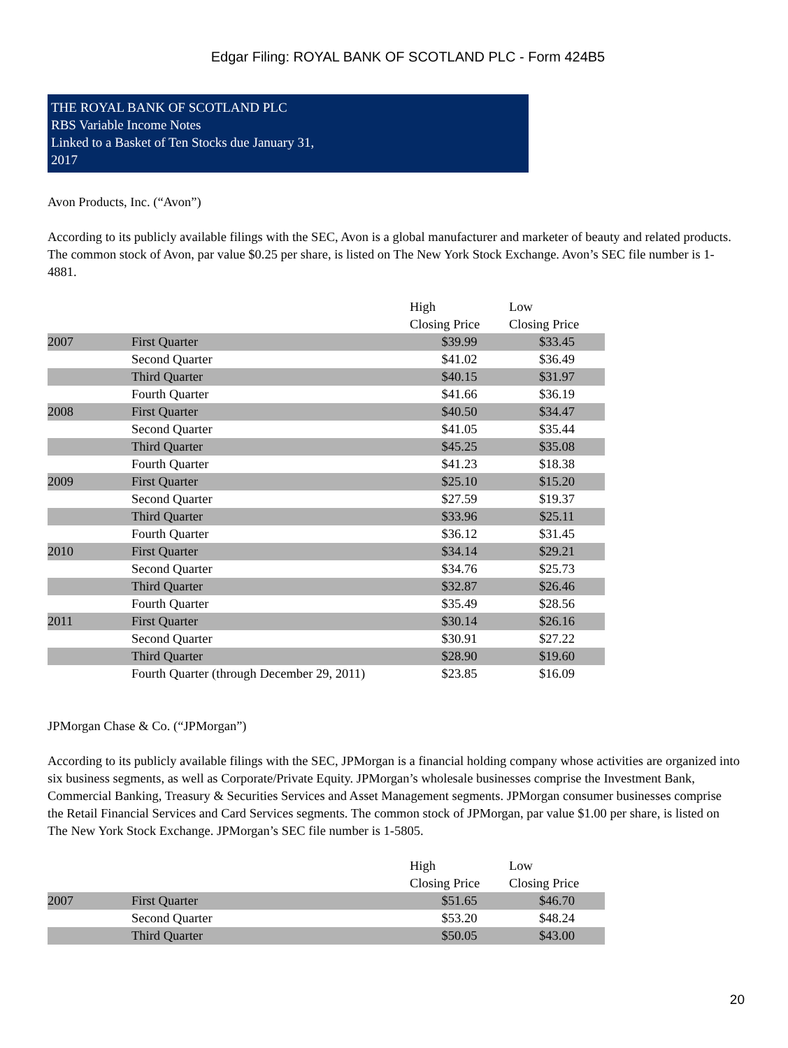Edgar Filing: ROYAL BANK OF SCOTLAND PLC - Form 424B5
THE ROYAL BANK OF SCOTLAND PLC
RBS Variable Income Notes
Linked to a Basket of Ten Stocks due January 31,
2017
Avon Products, Inc. (“Avon”)
According to its publicly available filings with the SEC, Avon is a global manufacturer and marketer of beauty and related products. The common stock of Avon, par value $0.25 per share, is listed on The New York Stock Exchange. Avon’s SEC file number is 1-4881.
| | | High Closing Price | Low Closing Price |
| --- | --- | --- | --- |
| 2007 | First Quarter | $39.99 | $33.45 |
| | Second Quarter | $41.02 | $36.49 |
| | Third Quarter | $40.15 | $31.97 |
| | Fourth Quarter | $41.66 | $36.19 |
| 2008 | First Quarter | $40.50 | $34.47 |
| | Second Quarter | $41.05 | $35.44 |
| | Third Quarter | $45.25 | $35.08 |
| | Fourth Quarter | $41.23 | $18.38 |
| 2009 | First Quarter | $25.10 | $15.20 |
| | Second Quarter | $27.59 | $19.37 |
| | Third Quarter | $33.96 | $25.11 |
| | Fourth Quarter | $36.12 | $31.45 |
| 2010 | First Quarter | $34.14 | $29.21 |
| | Second Quarter | $34.76 | $25.73 |
| | Third Quarter | $32.87 | $26.46 |
| | Fourth Quarter | $35.49 | $28.56 |
| 2011 | First Quarter | $30.14 | $26.16 |
| | Second Quarter | $30.91 | $27.22 |
| | Third Quarter | $28.90 | $19.60 |
| | Fourth Quarter (through December 29, 2011) | $23.85 | $16.09 |
JPMorgan Chase & Co. (“JPMorgan”)
According to its publicly available filings with the SEC, JPMorgan is a financial holding company whose activities are organized into six business segments, as well as Corporate/Private Equity. JPMorgan’s wholesale businesses comprise the Investment Bank, Commercial Banking, Treasury & Securities Services and Asset Management segments. JPMorgan consumer businesses comprise the Retail Financial Services and Card Services segments. The common stock of JPMorgan, par value $1.00 per share, is listed on The New York Stock Exchange. JPMorgan’s SEC file number is 1-5805.
| | | High Closing Price | Low Closing Price |
| --- | --- | --- | --- |
| 2007 | First Quarter | $51.65 | $46.70 |
| | Second Quarter | $53.20 | $48.24 |
| | Third Quarter | $50.05 | $43.00 |
20